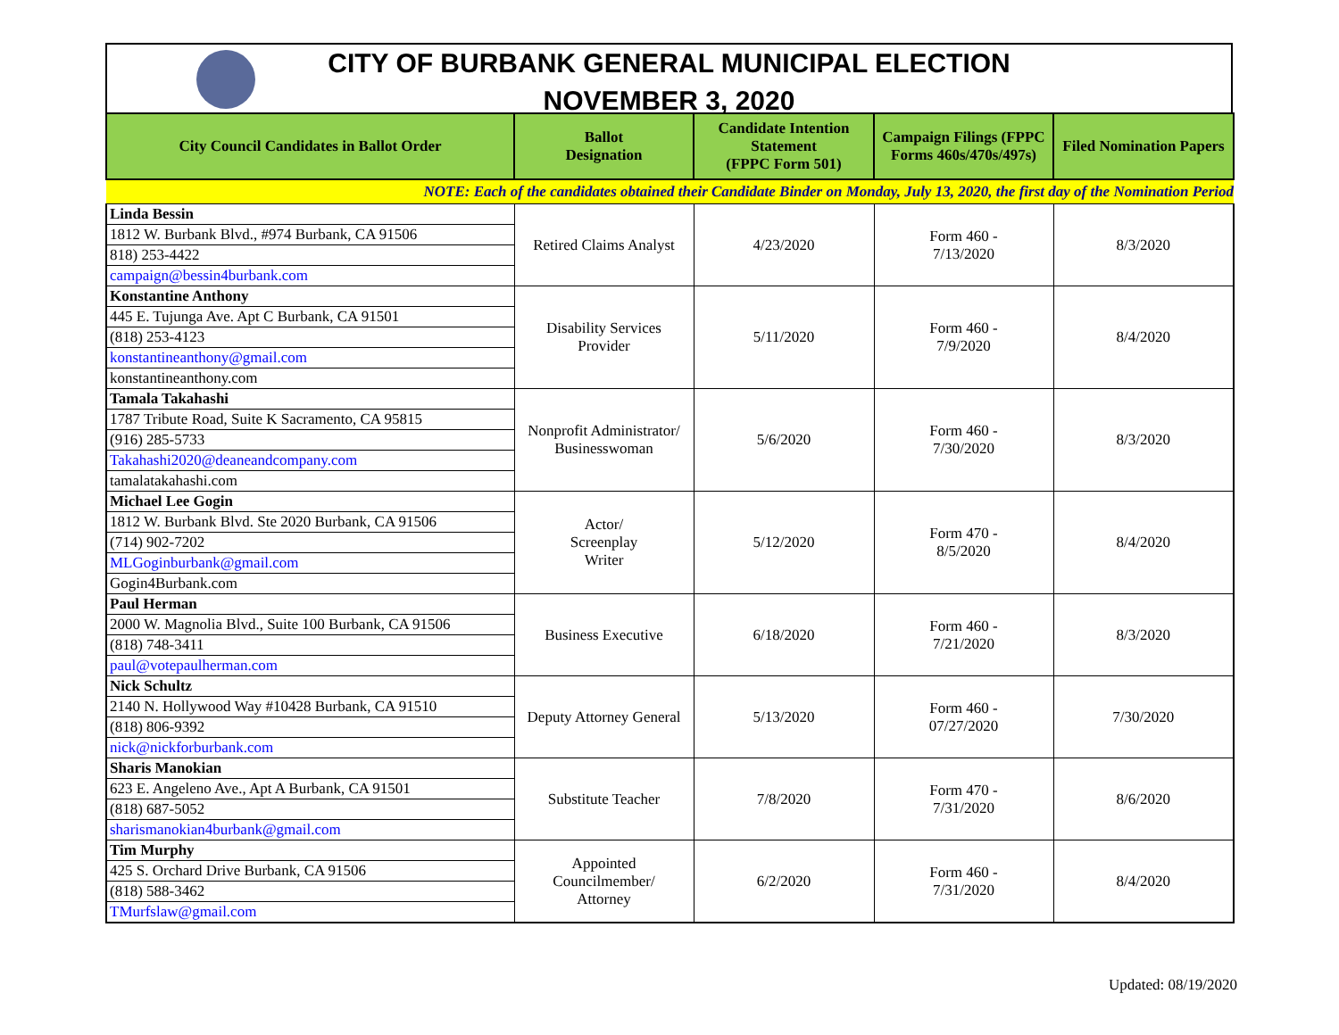CITY OF BURBANK GENERAL MUNICIPAL ELECTION
NOVEMBER 3, 2020
| City Council Candidates in Ballot Order | Ballot Designation | Candidate Intention Statement (FPPC Form 501) | Campaign Filings (FPPC Forms 460s/470s/497s) | Filed Nomination Papers |
| --- | --- | --- | --- | --- |
| NOTE: Each of the candidates obtained their Candidate Binder on Monday, July 13, 2020, the first day of the Nomination Period | | | | |
| Linda Bessin | Retired Claims Analyst | 4/23/2020 | Form 460 - 7/13/2020 | 8/3/2020 |
| 1812 W. Burbank Blvd., #974 Burbank, CA 91506 | | | | |
| 818) 253-4422 | | | | |
| campaign@bessin4burbank.com | | | | |
| Konstantine Anthony | Disability Services Provider | 5/11/2020 | Form 460 - 7/9/2020 | 8/4/2020 |
| 445 E. Tujunga Ave. Apt C Burbank, CA 91501 | | | | |
| (818) 253-4123 | | | | |
| konstantineanthony@gmail.com | | | | |
| konstantineanthony.com | | | | |
| Tamala Takahashi | Nonprofit Administrator/ Businesswoman | 5/6/2020 | Form 460 - 7/30/2020 | 8/3/2020 |
| 1787 Tribute Road, Suite K Sacramento, CA 95815 | | | | |
| (916) 285-5733 | | | | |
| Takahashi2020@deaneandcompany.com | | | | |
| tamalatakahashi.com | | | | |
| Michael Lee Gogin | Actor/ Screenplay Writer | 5/12/2020 | Form 470 - 8/5/2020 | 8/4/2020 |
| 1812 W. Burbank Blvd. Ste 2020 Burbank, CA 91506 | | | | |
| (714) 902-7202 | | | | |
| MLGoginburbank@gmail.com | | | | |
| Gogin4Burbank.com | | | | |
| Paul Herman | Business Executive | 6/18/2020 | Form 460 - 7/21/2020 | 8/3/2020 |
| 2000 W. Magnolia Blvd., Suite 100 Burbank, CA 91506 | | | | |
| (818) 748-3411 | | | | |
| paul@votepaulherman.com | | | | |
| Nick Schultz | Deputy Attorney General | 5/13/2020 | Form 460 - 07/27/2020 | 7/30/2020 |
| 2140 N. Hollywood Way #10428 Burbank, CA 91510 | | | | |
| (818) 806-9392 | | | | |
| nick@nickforburbank.com | | | | |
| Sharis Manokian | Substitute Teacher | 7/8/2020 | Form 470 - 7/31/2020 | 8/6/2020 |
| 623 E. Angeleno Ave., Apt A Burbank, CA 91501 | | | | |
| (818) 687-5052 | | | | |
| sharismanokian4burbank@gmail.com | | | | |
| Tim Murphy | Appointed Councilmember/ Attorney | 6/2/2020 | Form 460 - 7/31/2020 | 8/4/2020 |
| 425 S. Orchard Drive Burbank, CA 91506 | | | | |
| (818) 588-3462 | | | | |
| TMurfslaw@gmail.com | | | | |
Updated: 08/19/2020